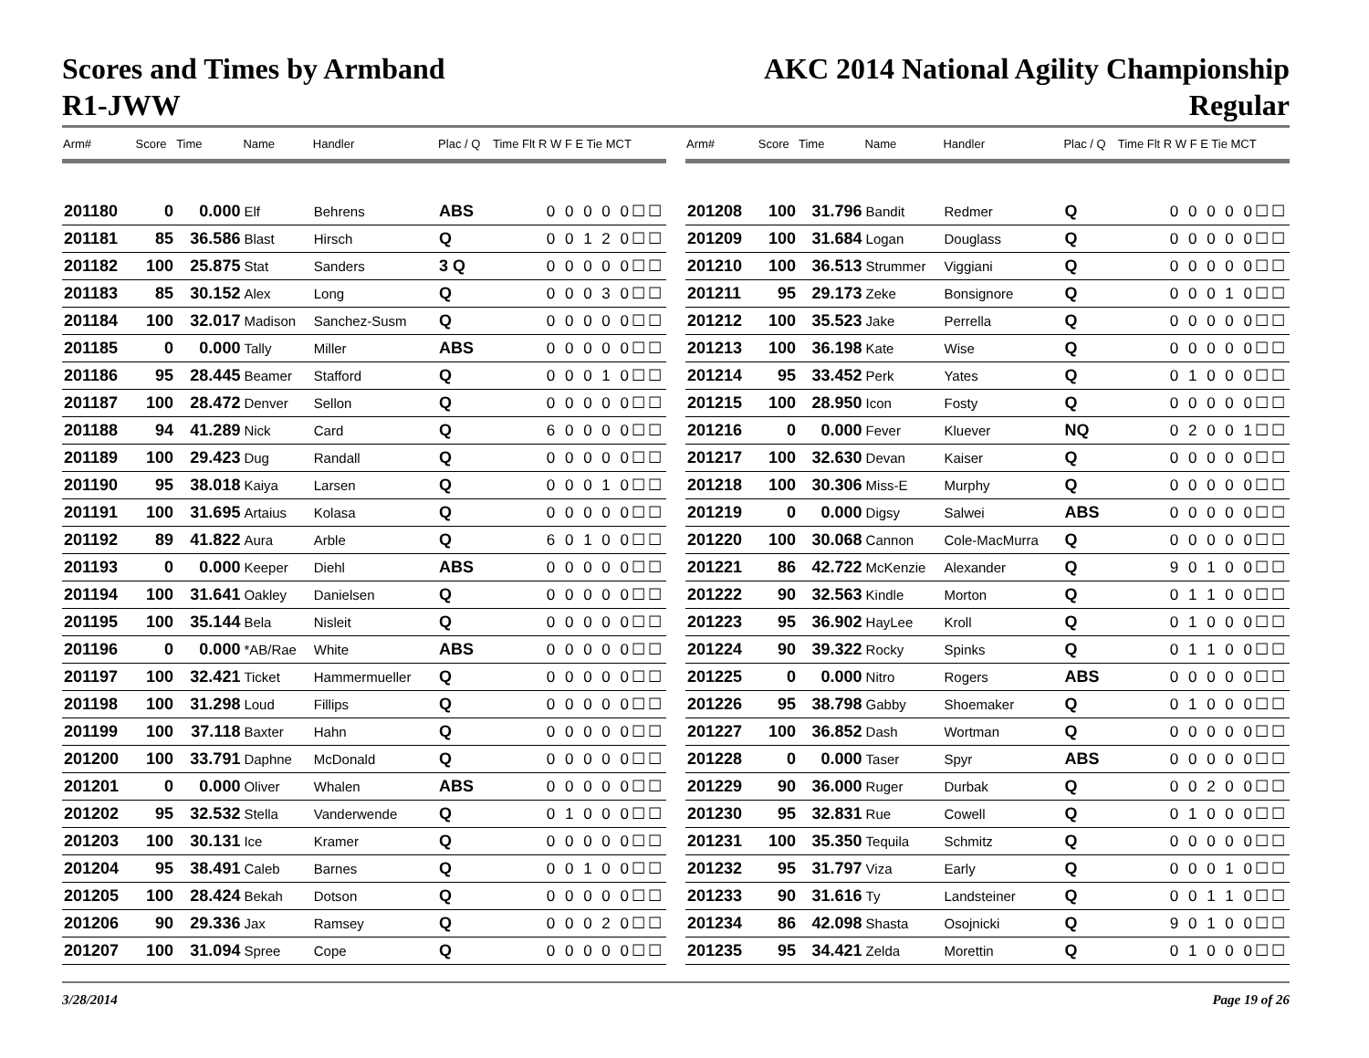Scores and Times by Armband
R1-JWW
AKC 2014 National Agility Championship
Regular
| Arm# | Score | Time | Name | Handler | Plac / Q | Time Flt R W F E Tie MCT |
| --- | --- | --- | --- | --- | --- | --- |
| 201180 | 0 | 0.000 | Elf | Behrens | ABS | 0 0 0 0 0☐☐ |
| 201181 | 85 | 36.586 | Blast | Hirsch | Q | 0 0 1 2 0☐☐ |
| 201182 | 100 | 25.875 | Stat | Sanders | 3 Q | 0 0 0 0 0☐☐ |
| 201183 | 85 | 30.152 | Alex | Long | Q | 0 0 0 3 0☐☐ |
| 201184 | 100 | 32.017 | Madison | Sanchez-Susm | Q | 0 0 0 0 0☐☐ |
| 201185 | 0 | 0.000 | Tally | Miller | ABS | 0 0 0 0 0☐☐ |
| 201186 | 95 | 28.445 | Beamer | Stafford | Q | 0 0 0 1 0☐☐ |
| 201187 | 100 | 28.472 | Denver | Sellon | Q | 0 0 0 0 0☐☐ |
| 201188 | 94 | 41.289 | Nick | Card | Q | 6 0 0 0 0☐☐ |
| 201189 | 100 | 29.423 | Dug | Randall | Q | 0 0 0 0 0☐☐ |
| 201190 | 95 | 38.018 | Kaiya | Larsen | Q | 0 0 0 1 0☐☐ |
| 201191 | 100 | 31.695 | Artaius | Kolasa | Q | 0 0 0 0 0☐☐ |
| 201192 | 89 | 41.822 | Aura | Arble | Q | 6 0 1 0 0☐☐ |
| 201193 | 0 | 0.000 | Keeper | Diehl | ABS | 0 0 0 0 0☐☐ |
| 201194 | 100 | 31.641 | Oakley | Danielsen | Q | 0 0 0 0 0☐☐ |
| 201195 | 100 | 35.144 | Bela | Nisleit | Q | 0 0 0 0 0☐☐ |
| 201196 | 0 | 0.000 | *AB/Rae | White | ABS | 0 0 0 0 0☐☐ |
| 201197 | 100 | 32.421 | Ticket | Hammermueller | Q | 0 0 0 0 0☐☐ |
| 201198 | 100 | 31.298 | Loud | Fillips | Q | 0 0 0 0 0☐☐ |
| 201199 | 100 | 37.118 | Baxter | Hahn | Q | 0 0 0 0 0☐☐ |
| 201200 | 100 | 33.791 | Daphne | McDonald | Q | 0 0 0 0 0☐☐ |
| 201201 | 0 | 0.000 | Oliver | Whalen | ABS | 0 0 0 0 0☐☐ |
| 201202 | 95 | 32.532 | Stella | Vanderwende | Q | 0 1 0 0 0☐☐ |
| 201203 | 100 | 30.131 | Ice | Kramer | Q | 0 0 0 0 0☐☐ |
| 201204 | 95 | 38.491 | Caleb | Barnes | Q | 0 0 1 0 0☐☐ |
| 201205 | 100 | 28.424 | Bekah | Dotson | Q | 0 0 0 0 0☐☐ |
| 201206 | 90 | 29.336 | Jax | Ramsey | Q | 0 0 0 2 0☐☐ |
| 201207 | 100 | 31.094 | Spree | Cope | Q | 0 0 0 0 0☐☐ |
| Arm# | Score | Time | Name | Handler | Plac / Q | Time Flt R W F E Tie MCT |
| --- | --- | --- | --- | --- | --- | --- |
| 201208 | 100 | 31.796 | Bandit | Redmer | Q | 0 0 0 0 0☐☐ |
| 201209 | 100 | 31.684 | Logan | Douglass | Q | 0 0 0 0 0☐☐ |
| 201210 | 100 | 36.513 | Strummer | Viggiani | Q | 0 0 0 0 0☐☐ |
| 201211 | 95 | 29.173 | Zeke | Bonsignore | Q | 0 0 0 1 0☐☐ |
| 201212 | 100 | 35.523 | Jake | Perrella | Q | 0 0 0 0 0☐☐ |
| 201213 | 100 | 36.198 | Kate | Wise | Q | 0 0 0 0 0☐☐ |
| 201214 | 95 | 33.452 | Perk | Yates | Q | 0 1 0 0 0☐☐ |
| 201215 | 100 | 28.950 | Icon | Fosty | Q | 0 0 0 0 0☐☐ |
| 201216 | 0 | 0.000 | Fever | Kluever | NQ | 0 2 0 0 1☐☐ |
| 201217 | 100 | 32.630 | Devan | Kaiser | Q | 0 0 0 0 0☐☐ |
| 201218 | 100 | 30.306 | Miss-E | Murphy | Q | 0 0 0 0 0☐☐ |
| 201219 | 0 | 0.000 | Digsy | Salwei | ABS | 0 0 0 0 0☐☐ |
| 201220 | 100 | 30.068 | Cannon | Cole-MacMurra | Q | 0 0 0 0 0☐☐ |
| 201221 | 86 | 42.722 | McKenzie | Alexander | Q | 9 0 1 0 0☐☐ |
| 201222 | 90 | 32.563 | Kindle | Morton | Q | 0 1 1 0 0☐☐ |
| 201223 | 95 | 36.902 | HayLee | Kroll | Q | 0 1 0 0 0☐☐ |
| 201224 | 90 | 39.322 | Rocky | Spinks | Q | 0 1 1 0 0☐☐ |
| 201225 | 0 | 0.000 | Nitro | Rogers | ABS | 0 0 0 0 0☐☐ |
| 201226 | 95 | 38.798 | Gabby | Shoemaker | Q | 0 1 0 0 0☐☐ |
| 201227 | 100 | 36.852 | Dash | Wortman | Q | 0 0 0 0 0☐☐ |
| 201228 | 0 | 0.000 | Taser | Spyr | ABS | 0 0 0 0 0☐☐ |
| 201229 | 90 | 36.000 | Ruger | Durbak | Q | 0 0 2 0 0☐☐ |
| 201230 | 95 | 32.831 | Rue | Cowell | Q | 0 1 0 0 0☐☐ |
| 201231 | 100 | 35.350 | Tequila | Schmitz | Q | 0 0 0 0 0☐☐ |
| 201232 | 95 | 31.797 | Viza | Early | Q | 0 0 0 1 0☐☐ |
| 201233 | 90 | 31.616 | Ty | Landsteiner | Q | 0 0 1 1 0☐☐ |
| 201234 | 86 | 42.098 | Shasta | Osojnicki | Q | 9 0 1 0 0☐☐ |
| 201235 | 95 | 34.421 | Zelda | Morettin | Q | 0 1 0 0 0☐☐ |
3/28/2014 Page 19 of 26